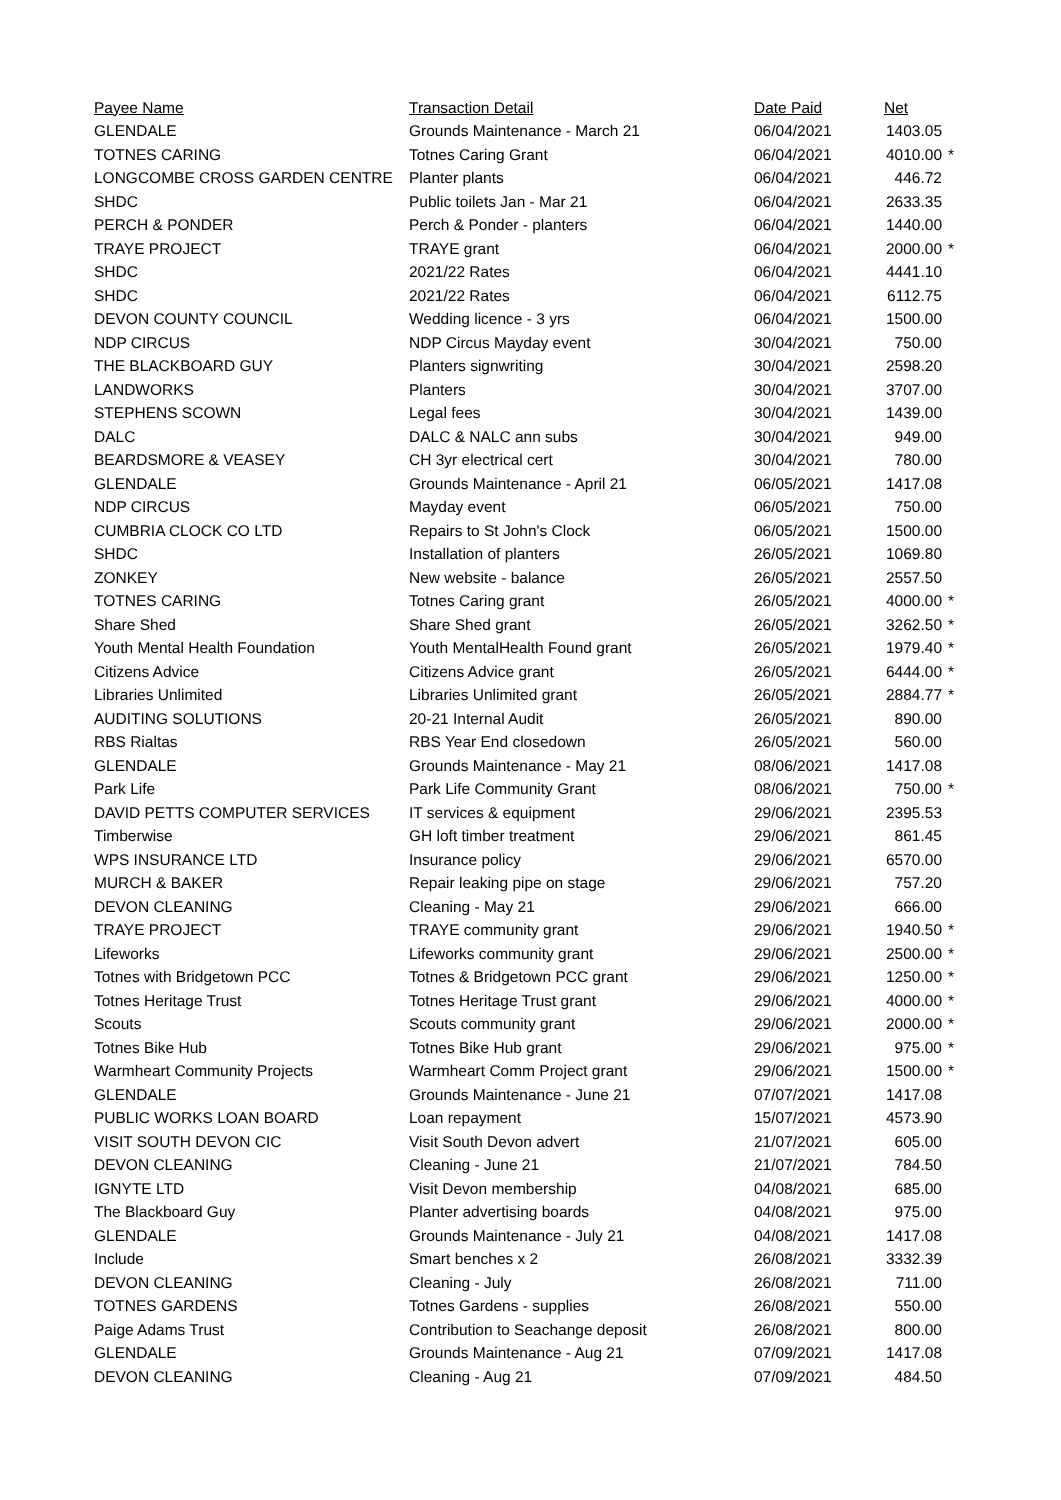| Payee Name | Transaction Detail | Date Paid | Net | |
| --- | --- | --- | --- | --- |
| GLENDALE | Grounds Maintenance - March 21 | 06/04/2021 | 1403.05 | |
| TOTNES CARING | Totnes Caring Grant | 06/04/2021 | 4010.00 | * |
| LONGCOMBE CROSS GARDEN CENTRE | Planter plants | 06/04/2021 | 446.72 | |
| SHDC | Public toilets Jan - Mar 21 | 06/04/2021 | 2633.35 | |
| PERCH & PONDER | Perch & Ponder - planters | 06/04/2021 | 1440.00 | |
| TRAYE PROJECT | TRAYE grant | 06/04/2021 | 2000.00 | * |
| SHDC | 2021/22 Rates | 06/04/2021 | 4441.10 | |
| SHDC | 2021/22 Rates | 06/04/2021 | 6112.75 | |
| DEVON COUNTY COUNCIL | Wedding licence - 3 yrs | 06/04/2021 | 1500.00 | |
| NDP CIRCUS | NDP Circus Mayday event | 30/04/2021 | 750.00 | |
| THE BLACKBOARD GUY | Planters signwriting | 30/04/2021 | 2598.20 | |
| LANDWORKS | Planters | 30/04/2021 | 3707.00 | |
| STEPHENS SCOWN | Legal fees | 30/04/2021 | 1439.00 | |
| DALC | DALC & NALC ann subs | 30/04/2021 | 949.00 | |
| BEARDSMORE & VEASEY | CH 3yr electrical cert | 30/04/2021 | 780.00 | |
| GLENDALE | Grounds Maintenance - April 21 | 06/05/2021 | 1417.08 | |
| NDP CIRCUS | Mayday event | 06/05/2021 | 750.00 | |
| CUMBRIA CLOCK CO LTD | Repairs to St John's Clock | 06/05/2021 | 1500.00 | |
| SHDC | Installation of planters | 26/05/2021 | 1069.80 | |
| ZONKEY | New website - balance | 26/05/2021 | 2557.50 | |
| TOTNES CARING | Totnes Caring grant | 26/05/2021 | 4000.00 | * |
| Share Shed | Share Shed grant | 26/05/2021 | 3262.50 | * |
| Youth Mental Health Foundation | Youth MentalHealth Found grant | 26/05/2021 | 1979.40 | * |
| Citizens Advice | Citizens Advice grant | 26/05/2021 | 6444.00 | * |
| Libraries Unlimited | Libraries Unlimited grant | 26/05/2021 | 2884.77 | * |
| AUDITING SOLUTIONS | 20-21 Internal Audit | 26/05/2021 | 890.00 | |
| RBS Rialtas | RBS Year End closedown | 26/05/2021 | 560.00 | |
| GLENDALE | Grounds Maintenance - May 21 | 08/06/2021 | 1417.08 | |
| Park Life | Park Life Community Grant | 08/06/2021 | 750.00 | * |
| DAVID PETTS COMPUTER SERVICES | IT services & equipment | 29/06/2021 | 2395.53 | |
| Timberwise | GH loft timber treatment | 29/06/2021 | 861.45 | |
| WPS INSURANCE LTD | Insurance policy | 29/06/2021 | 6570.00 | |
| MURCH & BAKER | Repair leaking pipe on stage | 29/06/2021 | 757.20 | |
| DEVON CLEANING | Cleaning - May 21 | 29/06/2021 | 666.00 | |
| TRAYE PROJECT | TRAYE community grant | 29/06/2021 | 1940.50 | * |
| Lifeworks | Lifeworks community grant | 29/06/2021 | 2500.00 | * |
| Totnes with Bridgetown PCC | Totnes & Bridgetown PCC grant | 29/06/2021 | 1250.00 | * |
| Totnes Heritage Trust | Totnes Heritage Trust grant | 29/06/2021 | 4000.00 | * |
| Scouts | Scouts community grant | 29/06/2021 | 2000.00 | * |
| Totnes Bike Hub | Totnes Bike Hub grant | 29/06/2021 | 975.00 | * |
| Warmheart Community Projects | Warmheart Comm Project grant | 29/06/2021 | 1500.00 | * |
| GLENDALE | Grounds Maintenance - June 21 | 07/07/2021 | 1417.08 | |
| PUBLIC WORKS LOAN BOARD | Loan repayment | 15/07/2021 | 4573.90 | |
| VISIT SOUTH DEVON CIC | Visit South Devon advert | 21/07/2021 | 605.00 | |
| DEVON CLEANING | Cleaning - June 21 | 21/07/2021 | 784.50 | |
| IGNYTE LTD | Visit Devon membership | 04/08/2021 | 685.00 | |
| The Blackboard Guy | Planter advertising boards | 04/08/2021 | 975.00 | |
| GLENDALE | Grounds Maintenance - July 21 | 04/08/2021 | 1417.08 | |
| Include | Smart benches x 2 | 26/08/2021 | 3332.39 | |
| DEVON CLEANING | Cleaning - July | 26/08/2021 | 711.00 | |
| TOTNES GARDENS | Totnes Gardens - supplies | 26/08/2021 | 550.00 | |
| Paige Adams Trust | Contribution to Seachange deposit | 26/08/2021 | 800.00 | |
| GLENDALE | Grounds Maintenance - Aug 21 | 07/09/2021 | 1417.08 | |
| DEVON CLEANING | Cleaning - Aug 21 | 07/09/2021 | 484.50 | |